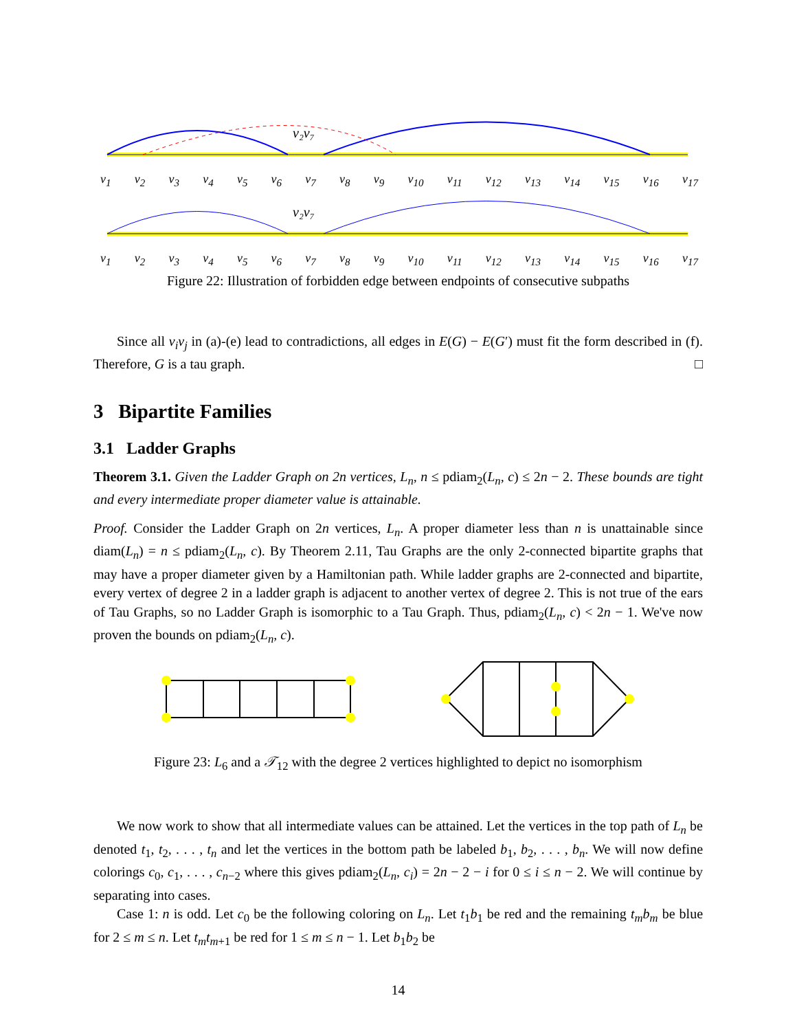v₂v₇
v<sub>1</sub> v<sub>2</sub> v<sub>3</sub> v<sub>4</sub> v<sub>5</sub> v<sub>6</sub> v<sub>7</sub> v<sub>8</sub> v<sub>9</sub> v<sub>10</sub> v<sub>11</sub> v<sub>12</sub> v<sub>13</sub> v<sub>14</sub> v<sub>15</sub> v<sub>16</sub> v<sub>17</sub>
v₂v₇
v<sub>1</sub> v<sub>2</sub> v<sub>3</sub> v<sub>4</sub> v<sub>5</sub> v<sub>6</sub> v<sub>7</sub> v<sub>8</sub> v<sub>9</sub> v<sub>10</sub> v<sub>11</sub> v<sub>12</sub> v<sub>13</sub> v<sub>14</sub> v<sub>15</sub> v<sub>16</sub> v<sub>17</sub>
Figure 22: Illustration of forbidden edge between endpoints of consecutive subpaths
Since all v<sub>i</sub>v<sub>j</sub> in (a)-(e) lead to contradictions, all edges in E(G) − E(G′) must fit the form described in (f). Therefore, G is a tau graph. □
3 Bipartite Families
3.1 Ladder Graphs
Theorem 3.1. Given the Ladder Graph on 2n vertices, L<sub>n</sub>, n ≤ pdiam<sub>2</sub>(L<sub>n</sub>, c) ≤ 2n − 2. These bounds are tight and every intermediate proper diameter value is attainable.
Proof. Consider the Ladder Graph on 2n vertices, L<sub>n</sub>. A proper diameter less than n is unattainable since diam(L<sub>n</sub>) = n ≤ pdiam<sub>2</sub>(L<sub>n</sub>, c). By Theorem 2.11, Tau Graphs are the only 2-connected bipartite graphs that may have a proper diameter given by a Hamiltonian path. While ladder graphs are 2-connected and bipartite, every vertex of degree 2 in a ladder graph is adjacent to another vertex of degree 2. This is not true of the ears of Tau Graphs, so no Ladder Graph is isomorphic to a Tau Graph. Thus, pdiam<sub>2</sub>(L<sub>n</sub>, c) < 2n − 1. We've now proven the bounds on pdiam<sub>2</sub>(L<sub>n</sub>, c).
Figure 23: L<sub>6</sub> and a 𝒯<sub>12</sub> with the degree 2 vertices highlighted to depict no isomorphism
We now work to show that all intermediate values can be attained. Let the vertices in the top path of L<sub>n</sub> be denoted t<sub>1</sub>, t<sub>2</sub>, . . . , t<sub>n</sub> and let the vertices in the bottom path be labeled b<sub>1</sub>, b<sub>2</sub>, . . . , b<sub>n</sub>. We will now define colorings c<sub>0</sub>, c<sub>1</sub>, . . . , c<sub>n−2</sub> where this gives pdiam<sub>2</sub>(L<sub>n</sub>, c<sub>i</sub>) = 2n − 2 − i for 0 ≤ i ≤ n − 2. We will continue by separating into cases.
Case 1: n is odd. Let c<sub>0</sub> be the following coloring on L<sub>n</sub>. Let t<sub>1</sub>b<sub>1</sub> be red and the remaining t<sub>m</sub>b<sub>m</sub> be blue for 2 ≤ m ≤ n. Let t<sub>m</sub>t<sub>m+1</sub> be red for 1 ≤ m ≤ n − 1. Let b<sub>1</sub>b<sub>2</sub> be
14